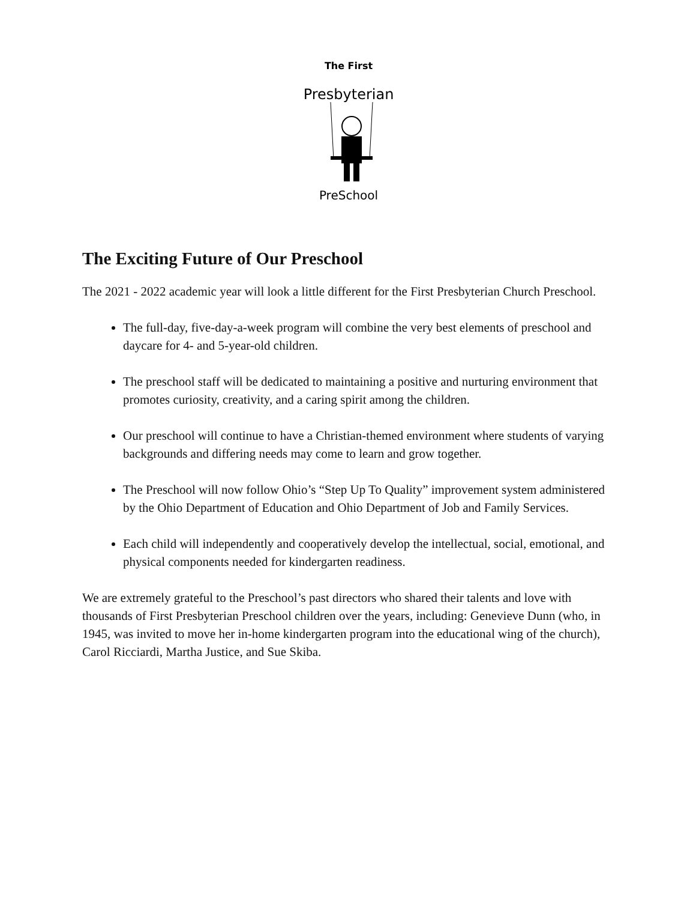The First
Presbyterian
PreSchool
The Exciting Future of Our Preschool
The 2021 - 2022 academic year will look a little different for the First Presbyterian Church Preschool.
The full-day, five-day-a-week program will combine the very best elements of preschool and daycare for 4- and 5-year-old children.
The preschool staff will be dedicated to maintaining a positive and nurturing environment that promotes curiosity, creativity, and a caring spirit among the children.
Our preschool will continue to have a Christian-themed environment where students of varying backgrounds and differing needs may come to learn and grow together.
The Preschool will now follow Ohio’s “Step Up To Quality” improvement system administered by the Ohio Department of Education and Ohio Department of Job and Family Services.
Each child will independently and cooperatively develop the intellectual, social, emotional, and physical components needed for kindergarten readiness.
We are extremely grateful to the Preschool’s past directors who shared their talents and love with thousands of First Presbyterian Preschool children over the years, including: Genevieve Dunn (who, in 1945, was invited to move her in-home kindergarten program into the educational wing of the church), Carol Ricciardi, Martha Justice, and Sue Skiba.